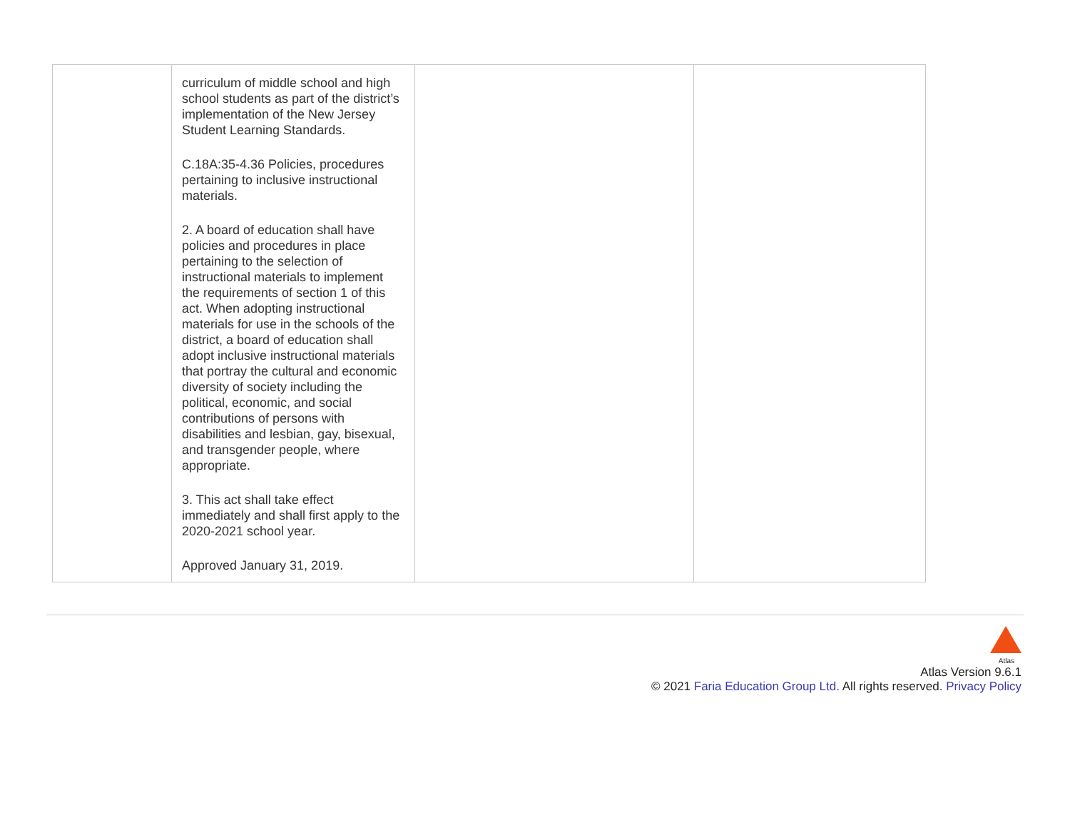| | curriculum of middle school and high school students as part of the district’s implementation of the New Jersey Student Learning Standards. C.18A:35-4.36 Policies, procedures pertaining to inclusive instructional materials. 2. A board of education shall have policies and procedures in place pertaining to the selection of instructional materials to implement the requirements of section 1 of this act. When adopting instructional materials for use in the schools of the district, a board of education shall adopt inclusive instructional materials that portray the cultural and economic diversity of society including the political, economic, and social contributions of persons with disabilities and lesbian, gay, bisexual, and transgender people, where appropriate. 3. This act shall take effect immediately and shall first apply to the 2020-2021 school year. Approved January 31, 2019. | | |
Atlas
Atlas Version 9.6.1
© 2021 Faria Education Group Ltd. All rights reserved. Privacy Policy